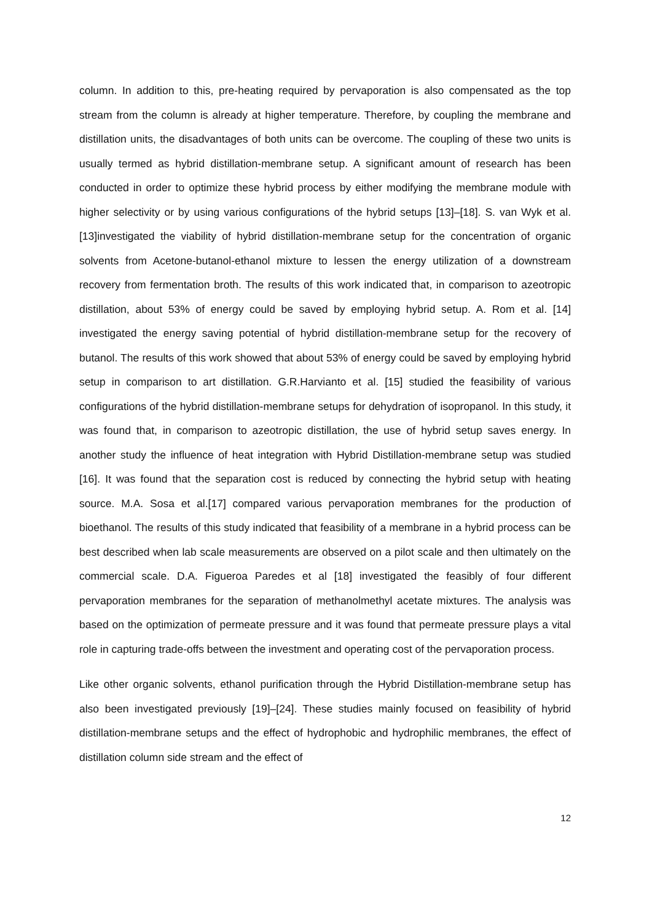column. In addition to this, pre-heating required by pervaporation is also compensated as the top stream from the column is already at higher temperature. Therefore, by coupling the membrane and distillation units, the disadvantages of both units can be overcome. The coupling of these two units is usually termed as hybrid distillation-membrane setup. A significant amount of research has been conducted in order to optimize these hybrid process by either modifying the membrane module with higher selectivity or by using various configurations of the hybrid setups [13]–[18]. S. van Wyk et al. [13]investigated the viability of hybrid distillation-membrane setup for the concentration of organic solvents from Acetone-butanol-ethanol mixture to lessen the energy utilization of a downstream recovery from fermentation broth. The results of this work indicated that, in comparison to azeotropic distillation, about 53% of energy could be saved by employing hybrid setup. A. Rom et al. [14] investigated the energy saving potential of hybrid distillation-membrane setup for the recovery of butanol. The results of this work showed that about 53% of energy could be saved by employing hybrid setup in comparison to art distillation. G.R.Harvianto et al. [15] studied the feasibility of various configurations of the hybrid distillation-membrane setups for dehydration of isopropanol. In this study, it was found that, in comparison to azeotropic distillation, the use of hybrid setup saves energy. In another study the influence of heat integration with Hybrid Distillation-membrane setup was studied [16]. It was found that the separation cost is reduced by connecting the hybrid setup with heating source. M.A. Sosa et al.[17] compared various pervaporation membranes for the production of bioethanol. The results of this study indicated that feasibility of a membrane in a hybrid process can be best described when lab scale measurements are observed on a pilot scale and then ultimately on the commercial scale. D.A. Figueroa Paredes et al [18] investigated the feasibly of four different pervaporation membranes for the separation of methanolmethyl acetate mixtures. The analysis was based on the optimization of permeate pressure and it was found that permeate pressure plays a vital role in capturing trade-offs between the investment and operating cost of the pervaporation process.
Like other organic solvents, ethanol purification through the Hybrid Distillation-membrane setup has also been investigated previously [19]–[24]. These studies mainly focused on feasibility of hybrid distillation-membrane setups and the effect of hydrophobic and hydrophilic membranes, the effect of distillation column side stream and the effect of
12